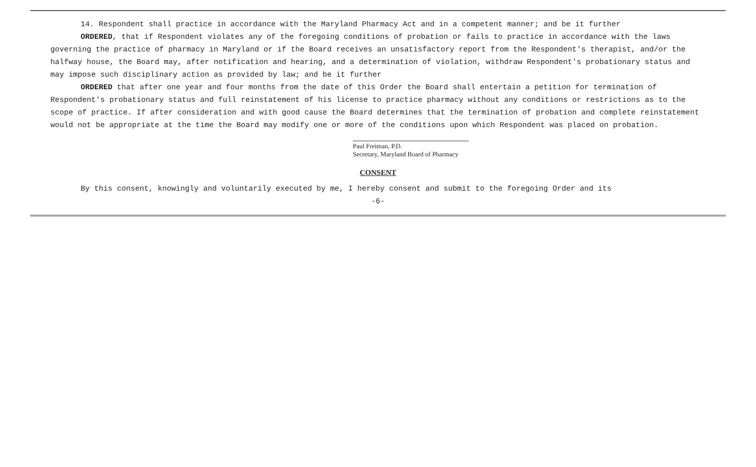14. Respondent shall practice in accordance with the Maryland Pharmacy Act and in a competent manner; and be it further
ORDERED, that if Respondent violates any of the foregoing conditions of probation or fails to practice in accordance with the laws governing the practice of pharmacy in Maryland or if the Board receives an unsatisfactory report from the Respondent's therapist, and/or the halfway house, the Board may, after notification and hearing, and a determination of violation, withdraw Respondent's probationary status and may impose such disciplinary action as provided by law; and be it further
ORDERED that after one year and four months from the date of this Order the Board shall entertain a petition for termination of Respondent's probationary status and full reinstatement of his license to practice pharmacy without any conditions or restrictions as to the scope of practice. If after consideration and with good cause the Board determines that the termination of probation and complete reinstatement would not be appropriate at the time the Board may modify one or more of the conditions upon which Respondent was placed on probation.
Paul Freiman, P.D.
Secretary, Maryland Board of Pharmacy
CONSENT
By this consent, knowingly and voluntarily executed by me, I hereby consent and submit to the foregoing Order and its
-6-